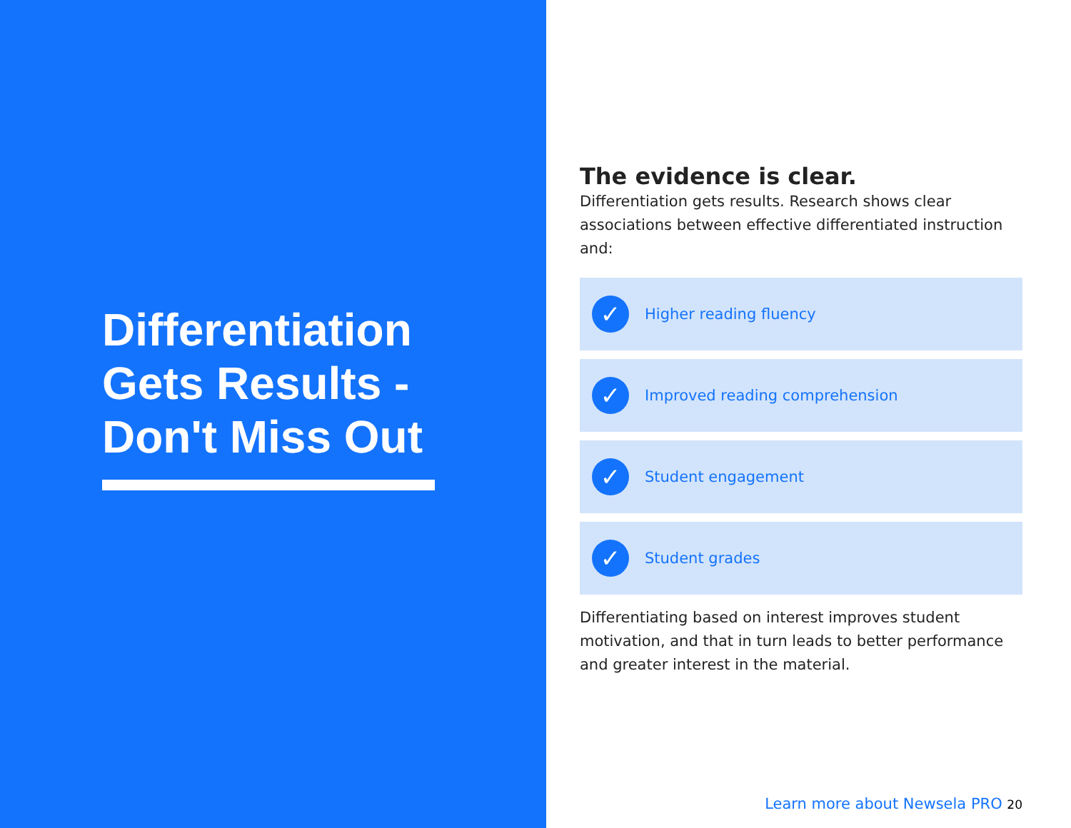Differentiation Gets Results - Don't Miss Out
The evidence is clear.
Differentiation gets results. Research shows clear associations between effective differentiated instruction and:
✓
Higher reading fluency
✓
Improved reading comprehension
✓
Student engagement
✓
Student grades
Differentiating based on interest improves student motivation, and that in turn leads to better performance and greater interest in the material.
Learn more about Newsela PRO 20